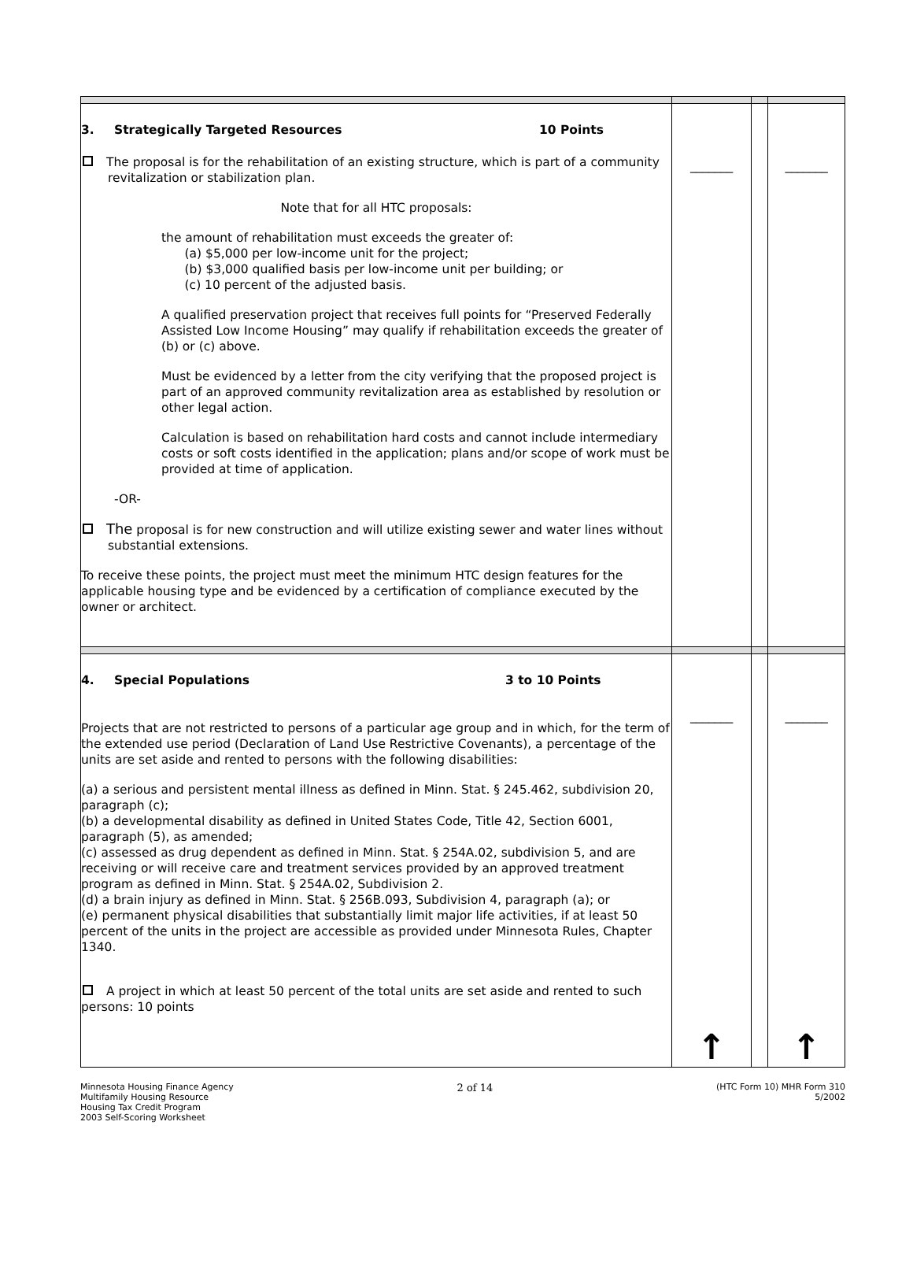| 3. Strategically Targeted Resources 10 Points The proposal is for the rehabilitation of an existing structure, which is part of a community revitalization or stabilization plan. Note that for all HTC proposals: the amount of rehabilitation must exceeds the greater of: (a) $5,000 per low-income unit for the project; (b) $3,000 qualified basis per low-income unit per building; or (c) 10 percent of the adjusted basis. A qualified preservation project that receives full points for “Preserved Federally Assisted Low Income Housing” may qualify if rehabilitation exceeds the greater of (b) or (c) above. Must be evidenced by a letter from the city verifying that the proposed project is part of an approved community revitalization area as established by resolution or other legal action. Calculation is based on rehabilitation hard costs and cannot include intermediary costs or soft costs identified in the application; plans and/or scope of work must be provided at time of application. -OR- The proposal is for new construction and will utilize existing sewer and water lines without substantial extensions. To receive these points, the project must meet the minimum HTC design features for the applicable housing type and be evidenced by a certification of compliance executed by the owner or architect. | _______ | | _______ |
| 4. Special Populations 3 to 10 Points Projects that are not restricted to persons of a particular age group and in which, for the term of the extended use period (Declaration of Land Use Restrictive Covenants), a percentage of the units are set aside and rented to persons with the following disabilities: (a) a serious and persistent mental illness as defined in Minn. Stat. § 245.462, subdivision 20, paragraph (c); (b) a developmental disability as defined in United States Code, Title 42, Section 6001, paragraph (5), as amended; (c) assessed as drug dependent as defined in Minn. Stat. § 254A.02, subdivision 5, and are receiving or will receive care and treatment services provided by an approved treatment program as defined in Minn. Stat. § 254A.02, Subdivision 2. (d) a brain injury as defined in Minn. Stat. § 256B.093, Subdivision 4, paragraph (a); or (e) permanent physical disabilities that substantially limit major life activities, if at least 50 percent of the units in the project are accessible as provided under Minnesota Rules, Chapter 1340. A project in which at least 50 percent of the total units are set aside and rented to such persons: 10 points | _______ ↑ | | _______ ↑ |
Minnesota Housing Finance Agency
Multifamily Housing Resource
Housing Tax Credit Program
2003 Self-Scoring Worksheet
2 of 14
(HTC Form 10) MHR Form 310
5/2002